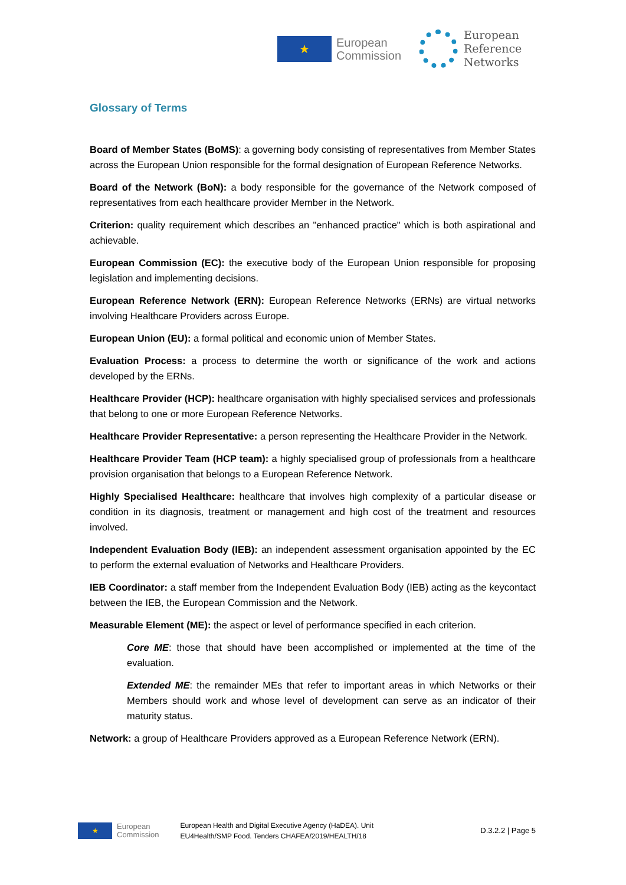★
European
Commission
European
Reference
Networks
Glossary of Terms
Board of Member States (BoMS): a governing body consisting of representatives from Member States across the European Union responsible for the formal designation of European Reference Networks.
Board of the Network (BoN): a body responsible for the governance of the Network composed of representatives from each healthcare provider Member in the Network.
Criterion: quality requirement which describes an "enhanced practice" which is both aspirational and achievable.
European Commission (EC): the executive body of the European Union responsible for proposing legislation and implementing decisions.
European Reference Network (ERN): European Reference Networks (ERNs) are virtual networks involving Healthcare Providers across Europe.
European Union (EU): a formal political and economic union of Member States.
Evaluation Process: a process to determine the worth or significance of the work and actions developed by the ERNs.
Healthcare Provider (HCP): healthcare organisation with highly specialised services and professionals that belong to one or more European Reference Networks.
Healthcare Provider Representative: a person representing the Healthcare Provider in the Network.
Healthcare Provider Team (HCP team): a highly specialised group of professionals from a healthcare provision organisation that belongs to a European Reference Network.
Highly Specialised Healthcare: healthcare that involves high complexity of a particular disease or condition in its diagnosis, treatment or management and high cost of the treatment and resources involved.
Independent Evaluation Body (IEB): an independent assessment organisation appointed by the EC to perform the external evaluation of Networks and Healthcare Providers.
IEB Coordinator: a staff member from the Independent Evaluation Body (IEB) acting as the keycontact between the IEB, the European Commission and the Network.
Measurable Element (ME): the aspect or level of performance specified in each criterion.
Core ME: those that should have been accomplished or implemented at the time of the evaluation.
Extended ME: the remainder MEs that refer to important areas in which Networks or their Members should work and whose level of development can serve as an indicator of their maturity status.
Network: a group of Healthcare Providers approved as a European Reference Network (ERN).
★
European
Commission
European Health and Digital Executive Agency (HaDEA). Unit
EU4Health/SMP Food. Tenders CHAFEA/2019/HEALTH/18
D.3.2.2 | Page 5